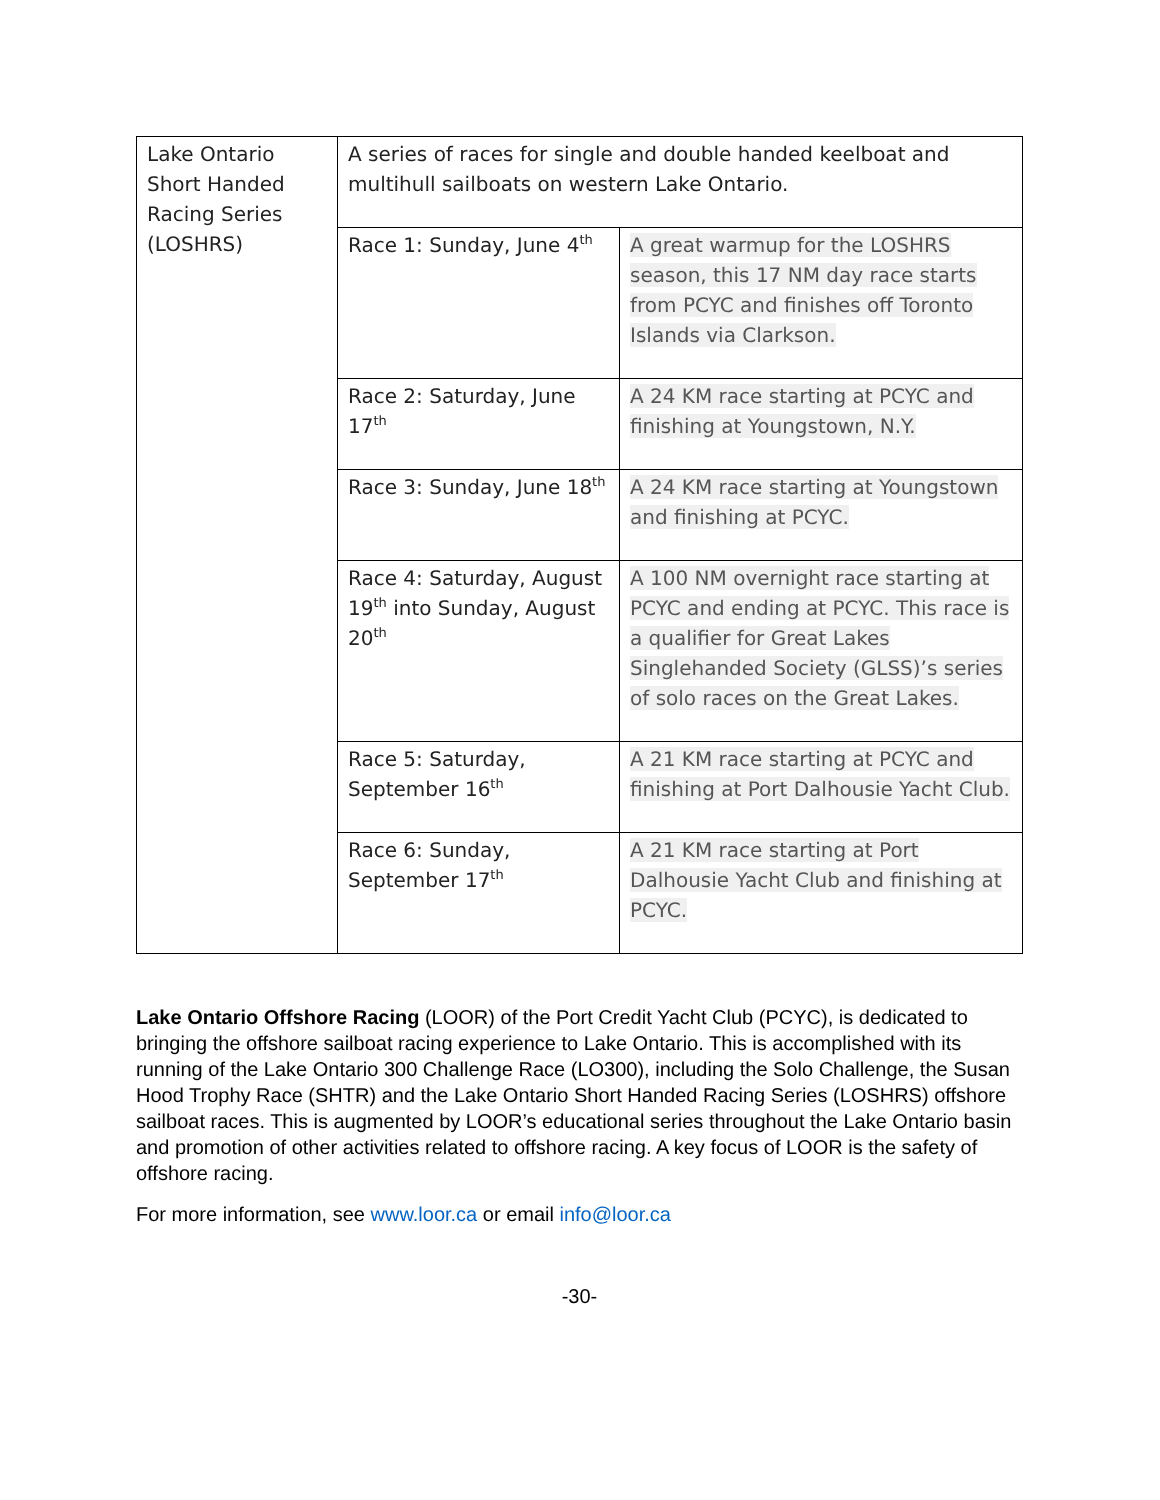| Lake Ontario Short Handed Racing Series (LOSHRS) | A series of races for single and double handed keelboat and multihull sailboats on western Lake Ontario. | |
| | Race 1: Sunday, June 4<sup>th</sup> | A great warmup for the LOSHRS season, this 17 NM day race starts from PCYC and finishes off Toronto Islands via Clarkson. |
| | Race 2: Saturday, June 17<sup>th</sup> | A 24 KM race starting at PCYC and finishing at Youngstown, N.Y. |
| | Race 3: Sunday, June 18<sup>th</sup> | A 24 KM race starting at Youngstown and finishing at PCYC. |
| | Race 4: Saturday, August 19<sup>th</sup> into Sunday, August 20<sup>th</sup> | A 100 NM overnight race starting at PCYC and ending at PCYC. This race is a qualifier for Great Lakes Singlehanded Society (GLSS)’s series of solo races on the Great Lakes. |
| | Race 5: Saturday, September 16<sup>th</sup> | A 21 KM race starting at PCYC and finishing at Port Dalhousie Yacht Club. |
| | Race 6: Sunday, September 17<sup>th</sup> | A 21 KM race starting at Port Dalhousie Yacht Club and finishing at PCYC. |
Lake Ontario Offshore Racing (LOOR) of the Port Credit Yacht Club (PCYC), is dedicated to bringing the offshore sailboat racing experience to Lake Ontario. This is accomplished with its running of the Lake Ontario 300 Challenge Race (LO300), including the Solo Challenge, the Susan Hood Trophy Race (SHTR) and the Lake Ontario Short Handed Racing Series (LOSHRS) offshore sailboat races. This is augmented by LOOR’s educational series throughout the Lake Ontario basin and promotion of other activities related to offshore racing. A key focus of LOOR is the safety of offshore racing.
For more information, see www.loor.ca or email info@loor.ca
-30-